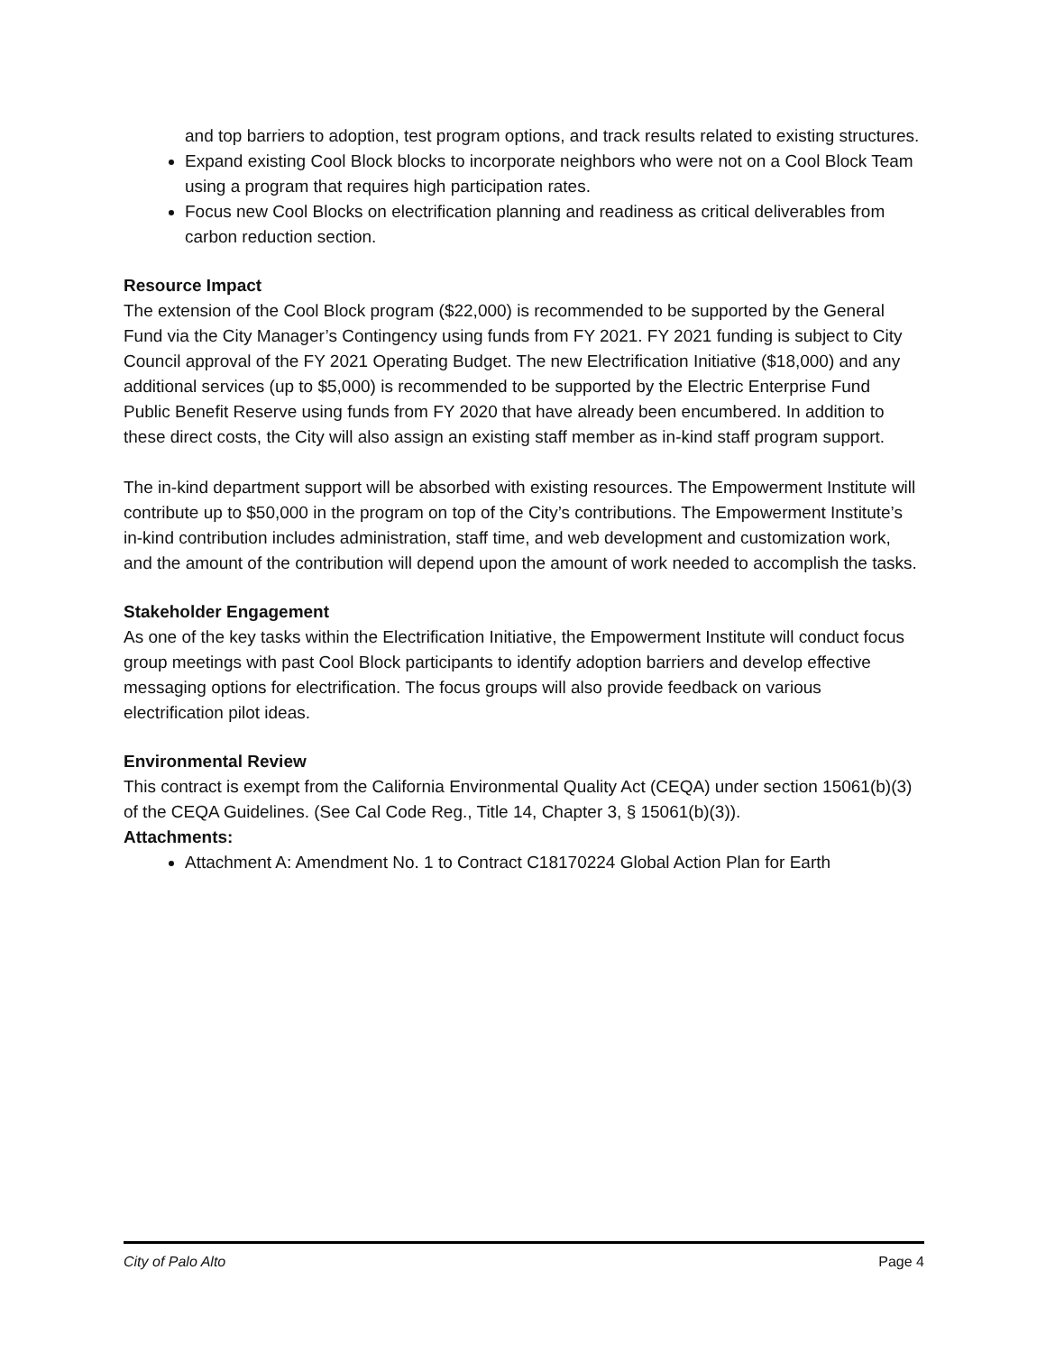and top barriers to adoption, test program options, and track results related to existing structures.
Expand existing Cool Block blocks to incorporate neighbors who were not on a Cool Block Team using a program that requires high participation rates.
Focus new Cool Blocks on electrification planning and readiness as critical deliverables from carbon reduction section.
Resource Impact
The extension of the Cool Block program ($22,000) is recommended to be supported by the General Fund via the City Manager’s Contingency using funds from FY 2021. FY 2021 funding is subject to City Council approval of the FY 2021 Operating Budget. The new Electrification Initiative ($18,000) and any additional services (up to $5,000) is recommended to be supported by the Electric Enterprise Fund Public Benefit Reserve using funds from FY 2020 that have already been encumbered. In addition to these direct costs, the City will also assign an existing staff member as in-kind staff program support.
The in-kind department support will be absorbed with existing resources. The Empowerment Institute will contribute up to $50,000 in the program on top of the City’s contributions. The Empowerment Institute’s in-kind contribution includes administration, staff time, and web development and customization work, and the amount of the contribution will depend upon the amount of work needed to accomplish the tasks.
Stakeholder Engagement
As one of the key tasks within the Electrification Initiative, the Empowerment Institute will conduct focus group meetings with past Cool Block participants to identify adoption barriers and develop effective messaging options for electrification. The focus groups will also provide feedback on various electrification pilot ideas.
Environmental Review
This contract is exempt from the California Environmental Quality Act (CEQA) under section 15061(b)(3) of the CEQA Guidelines. (See Cal Code Reg., Title 14, Chapter 3, § 15061(b)(3)).
Attachments:
Attachment A: Amendment No. 1 to Contract C18170224 Global Action Plan for Earth
City of Palo Alto Page 4